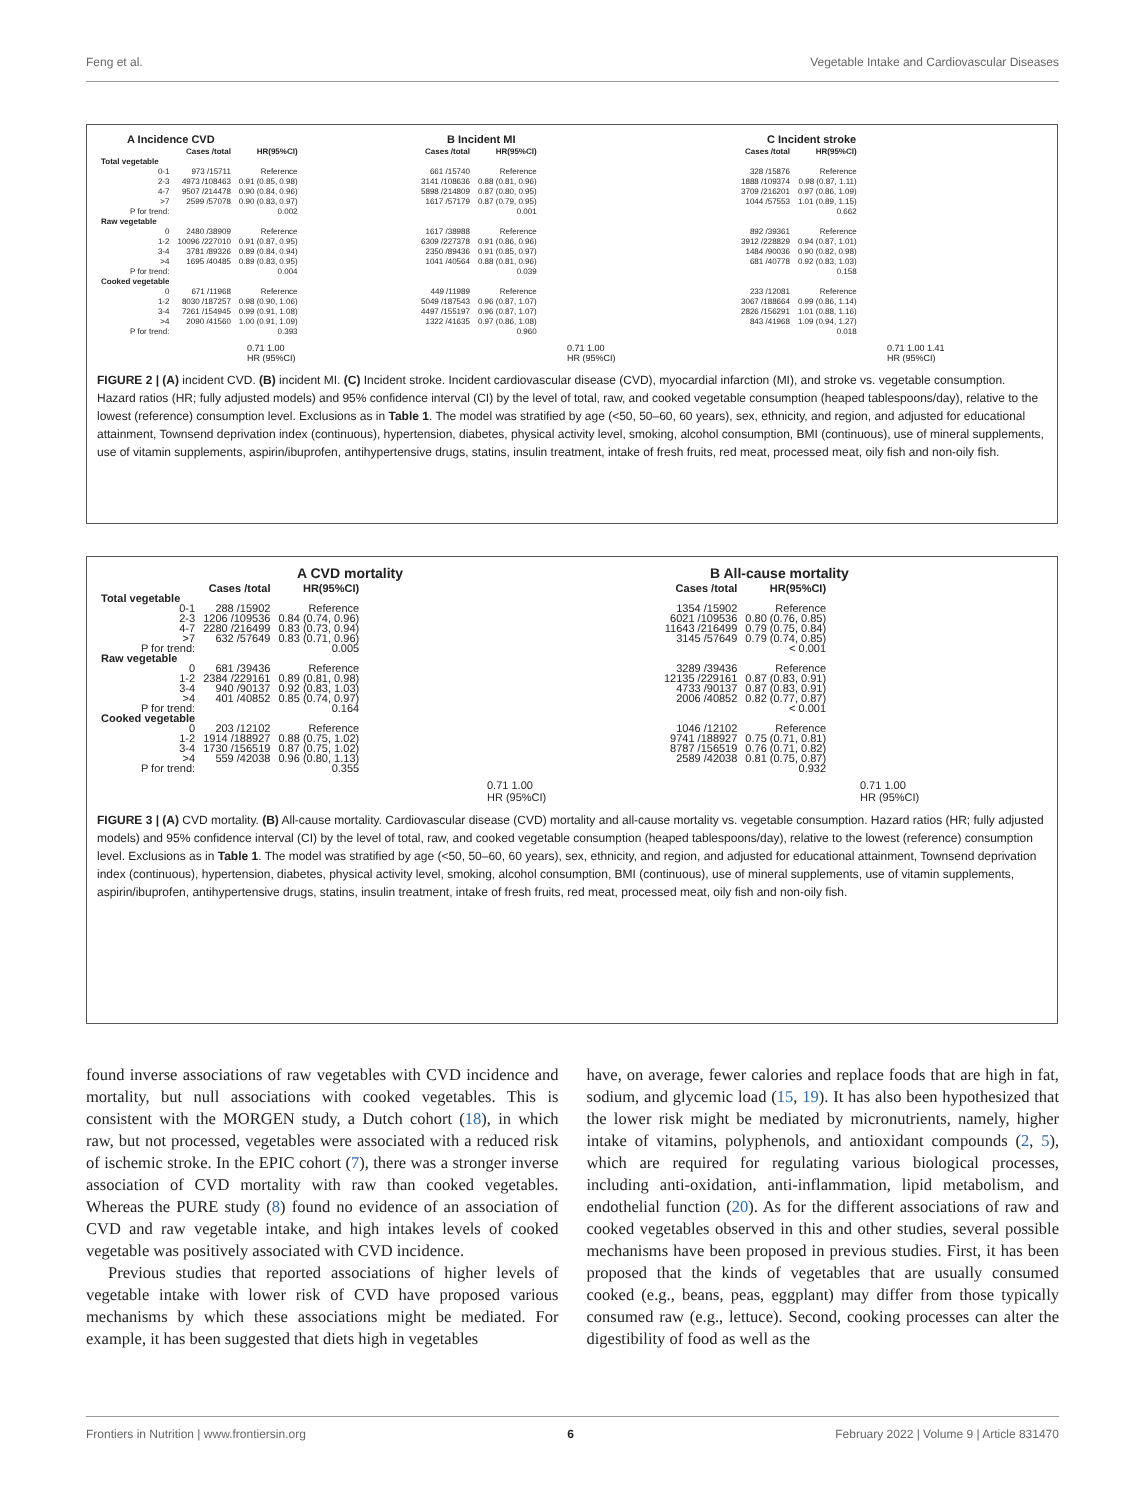Feng et al. Vegetable Intake and Cardiovascular Diseases
A Incidence CVD
| | Cases /total | HR(95%CI) |
| --- | --- | --- |
| Total vegetable | | |
| 0-1 | 973 /15711 | Reference |
| 2-3 | 4973 /108463 | 0.91 (0.85, 0.98) |
| 4-7 | 9507 /214478 | 0.90 (0.84, 0.96) |
| >7 | 2599 /57078 | 0.90 (0.83, 0.97) |
| P for trend: | | 0.002 |
| Raw vegetable | | |
| 0 | 2480 /38909 | Reference |
| 1-2 | 10096 /227010 | 0.91 (0.87, 0.95) |
| 3-4 | 3781 /89326 | 0.89 (0.84, 0.94) |
| >4 | 1695 /40485 | 0.89 (0.83, 0.95) |
| P for trend: | | 0.004 |
| Cooked vegetable | | |
| 0 | 671 /11968 | Reference |
| 1-2 | 8030 /187257 | 0.98 (0.90, 1.06) |
| 3-4 | 7261 /154945 | 0.99 (0.91, 1.08) |
| >4 | 2090 /41560 | 1.00 (0.91, 1.09) |
| P for trend: | | 0.393 |
0.71 1.00
HR (95%CI)
B Incident MI
| Cases /total | HR(95%CI) |
| --- | --- |
| 661 /15740 | Reference |
| 3141 /108636 | 0.88 (0.81, 0.96) |
| 5898 /214809 | 0.87 (0.80, 0.95) |
| 1617 /57179 | 0.87 (0.79, 0.95) |
| | 0.001 |
| 1617 /38988 | Reference |
| 6309 /227378 | 0.91 (0.86, 0.96) |
| 2350 /89436 | 0.91 (0.85, 0.97) |
| 1041 /40564 | 0.88 (0.81, 0.96) |
| | 0.039 |
| 449 /11989 | Reference |
| 5049 /187543 | 0.96 (0.87, 1.07) |
| 4497 /155197 | 0.96 (0.87, 1.07) |
| 1322 /41635 | 0.97 (0.86, 1.08) |
| | 0.960 |
0.71 1.00
HR (95%CI)
C Incident stroke
| Cases /total | HR(95%CI) |
| --- | --- |
| 328 /15876 | Reference |
| 1888 /109374 | 0.98 (0.87, 1.11) |
| 3709 /216201 | 0.97 (0.86, 1.09) |
| 1044 /57553 | 1.01 (0.89, 1.15) |
| | 0.662 |
| 892 /39361 | Reference |
| 3912 /228829 | 0.94 (0.87, 1.01) |
| 1484 /90036 | 0.90 (0.82, 0.98) |
| 681 /40778 | 0.92 (0.83, 1.03) |
| | 0.158 |
| 233 /12081 | Reference |
| 3067 /188664 | 0.99 (0.86, 1.14) |
| 2826 /156291 | 1.01 (0.88, 1.16) |
| 843 /41968 | 1.09 (0.94, 1.27) |
| | 0.018 |
0.71 1.00 1.41
HR (95%CI)
FIGURE 2 | (A) incident CVD. (B) incident MI. (C) Incident stroke. Incident cardiovascular disease (CVD), myocardial infarction (MI), and stroke vs. vegetable consumption. Hazard ratios (HR; fully adjusted models) and 95% confidence interval (CI) by the level of total, raw, and cooked vegetable consumption (heaped tablespoons/day), relative to the lowest (reference) consumption level. Exclusions as in Table 1. The model was stratified by age (<50, 50–60, 60 years), sex, ethnicity, and region, and adjusted for educational attainment, Townsend deprivation index (continuous), hypertension, diabetes, physical activity level, smoking, alcohol consumption, BMI (continuous), use of mineral supplements, use of vitamin supplements, aspirin/ibuprofen, antihypertensive drugs, statins, insulin treatment, intake of fresh fruits, red meat, processed meat, oily fish and non-oily fish.
A CVD mortality
| | Cases /total | HR(95%CI) |
| --- | --- | --- |
| Total vegetable | | |
| 0-1 | 288 /15902 | Reference |
| 2-3 | 1206 /109536 | 0.84 (0.74, 0.96) |
| 4-7 | 2280 /216499 | 0.83 (0.73, 0.94) |
| >7 | 632 /57649 | 0.83 (0.71, 0.96) |
| P for trend: | | 0.005 |
| Raw vegetable | | |
| 0 | 681 /39436 | Reference |
| 1-2 | 2384 /229161 | 0.89 (0.81, 0.98) |
| 3-4 | 940 /90137 | 0.92 (0.83, 1.03) |
| >4 | 401 /40852 | 0.85 (0.74, 0.97) |
| P for trend: | | 0.164 |
| Cooked vegetable | | |
| 0 | 203 /12102 | Reference |
| 1-2 | 1914 /188927 | 0.88 (0.75, 1.02) |
| 3-4 | 1730 /156519 | 0.87 (0.75, 1.02) |
| >4 | 559 /42038 | 0.96 (0.80, 1.13) |
| P for trend: | | 0.355 |
0.71 1.00
HR (95%CI)
B All-cause mortality
| Cases /total | HR(95%CI) |
| --- | --- |
| 1354 /15902 | Reference |
| 6021 /109536 | 0.80 (0.76, 0.85) |
| 11643 /216499 | 0.79 (0.75, 0.84) |
| 3145 /57649 | 0.79 (0.74, 0.85) |
| | < 0.001 |
| 3289 /39436 | Reference |
| 12135 /229161 | 0.87 (0.83, 0.91) |
| 4733 /90137 | 0.87 (0.83, 0.91) |
| 2006 /40852 | 0.82 (0.77, 0.87) |
| | < 0.001 |
| 1046 /12102 | Reference |
| 9741 /188927 | 0.75 (0.71, 0.81) |
| 8787 /156519 | 0.76 (0.71, 0.82) |
| 2589 /42038 | 0.81 (0.75, 0.87) |
| | 0.932 |
0.71 1.00
HR (95%CI)
FIGURE 3 | (A) CVD mortality. (B) All-cause mortality. Cardiovascular disease (CVD) mortality and all-cause mortality vs. vegetable consumption. Hazard ratios (HR; fully adjusted models) and 95% confidence interval (CI) by the level of total, raw, and cooked vegetable consumption (heaped tablespoons/day), relative to the lowest (reference) consumption level. Exclusions as in Table 1. The model was stratified by age (<50, 50–60, 60 years), sex, ethnicity, and region, and adjusted for educational attainment, Townsend deprivation index (continuous), hypertension, diabetes, physical activity level, smoking, alcohol consumption, BMI (continuous), use of mineral supplements, use of vitamin supplements, aspirin/ibuprofen, antihypertensive drugs, statins, insulin treatment, intake of fresh fruits, red meat, processed meat, oily fish and non-oily fish.
found inverse associations of raw vegetables with CVD incidence and mortality, but null associations with cooked vegetables. This is consistent with the MORGEN study, a Dutch cohort (18), in which raw, but not processed, vegetables were associated with a reduced risk of ischemic stroke. In the EPIC cohort (7), there was a stronger inverse association of CVD mortality with raw than cooked vegetables. Whereas the PURE study (8) found no evidence of an association of CVD and raw vegetable intake, and high intakes levels of cooked vegetable was positively associated with CVD incidence.
Previous studies that reported associations of higher levels of vegetable intake with lower risk of CVD have proposed various mechanisms by which these associations might be mediated. For example, it has been suggested that diets high in vegetables
have, on average, fewer calories and replace foods that are high in fat, sodium, and glycemic load (15, 19). It has also been hypothesized that the lower risk might be mediated by micronutrients, namely, higher intake of vitamins, polyphenols, and antioxidant compounds (2, 5), which are required for regulating various biological processes, including anti-oxidation, anti-inflammation, lipid metabolism, and endothelial function (20). As for the different associations of raw and cooked vegetables observed in this and other studies, several possible mechanisms have been proposed in previous studies. First, it has been proposed that the kinds of vegetables that are usually consumed cooked (e.g., beans, peas, eggplant) may differ from those typically consumed raw (e.g., lettuce). Second, cooking processes can alter the digestibility of food as well as the
Frontiers in Nutrition | www.frontiersin.org 6 February 2022 | Volume 9 | Article 831470